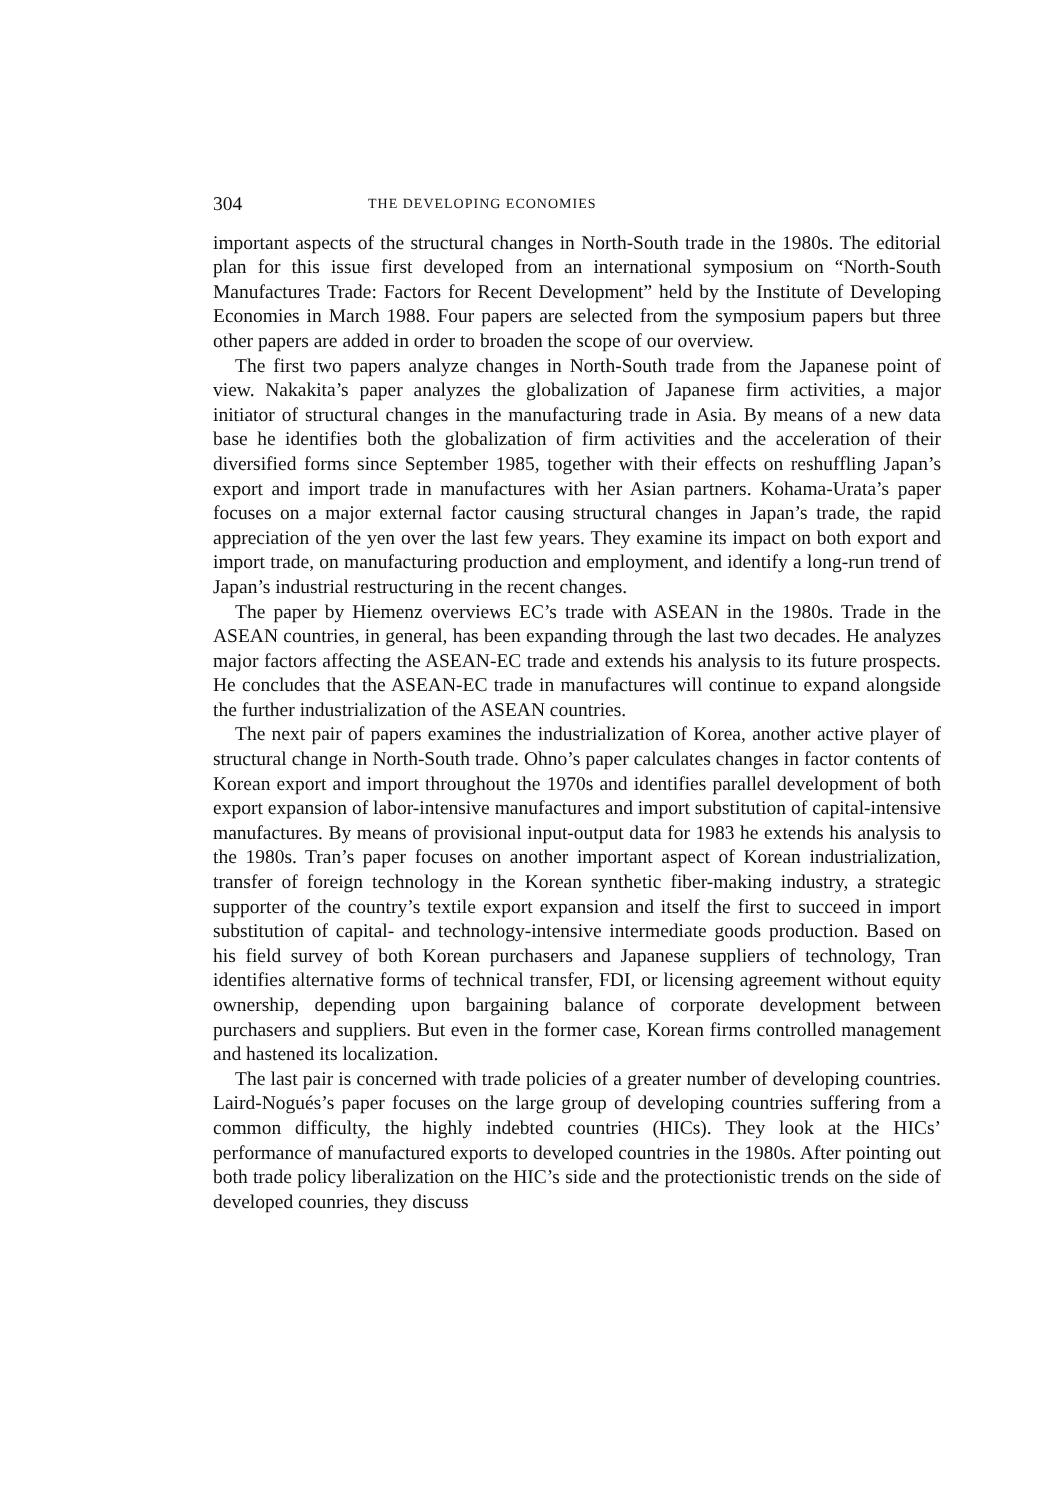304 THE DEVELOPING ECONOMIES
important aspects of the structural changes in North-South trade in the 1980s. The editorial plan for this issue first developed from an international symposium on “North-South Manufactures Trade: Factors for Recent Development” held by the Institute of Developing Economies in March 1988. Four papers are selected from the symposium papers but three other papers are added in order to broaden the scope of our overview.
The first two papers analyze changes in North-South trade from the Japanese point of view. Nakakita’s paper analyzes the globalization of Japanese firm activities, a major initiator of structural changes in the manufacturing trade in Asia. By means of a new data base he identifies both the globalization of firm activities and the acceleration of their diversified forms since September 1985, together with their effects on reshuffling Japan’s export and import trade in manufactures with her Asian partners. Kohama-Urata’s paper focuses on a major external factor causing structural changes in Japan’s trade, the rapid appreciation of the yen over the last few years. They examine its impact on both export and import trade, on manufacturing production and employment, and identify a long-run trend of Japan’s industrial restructuring in the recent changes.
The paper by Hiemenz overviews EC’s trade with ASEAN in the 1980s. Trade in the ASEAN countries, in general, has been expanding through the last two decades. He analyzes major factors affecting the ASEAN-EC trade and extends his analysis to its future prospects. He concludes that the ASEAN-EC trade in manufactures will continue to expand alongside the further industrialization of the ASEAN countries.
The next pair of papers examines the industrialization of Korea, another active player of structural change in North-South trade. Ohno’s paper calculates changes in factor contents of Korean export and import throughout the 1970s and identifies parallel development of both export expansion of labor-intensive manufactures and import substitution of capital-intensive manufactures. By means of provisional input-output data for 1983 he extends his analysis to the 1980s. Tran’s paper focuses on another important aspect of Korean industrialization, transfer of foreign technology in the Korean synthetic fiber-making industry, a strategic supporter of the country’s textile export expansion and itself the first to succeed in import substitution of capital- and technology-intensive intermediate goods production. Based on his field survey of both Korean purchasers and Japanese suppliers of technology, Tran identifies alternative forms of technical transfer, FDI, or licensing agreement without equity ownership, depending upon bargaining balance of corporate development between purchasers and suppliers. But even in the former case, Korean firms controlled management and hastened its localization.
The last pair is concerned with trade policies of a greater number of developing countries. Laird-Nogués’s paper focuses on the large group of developing countries suffering from a common difficulty, the highly indebted countries (HICs). They look at the HICs’ performance of manufactured exports to developed countries in the 1980s. After pointing out both trade policy liberalization on the HIC’s side and the protectionistic trends on the side of developed counries, they discuss